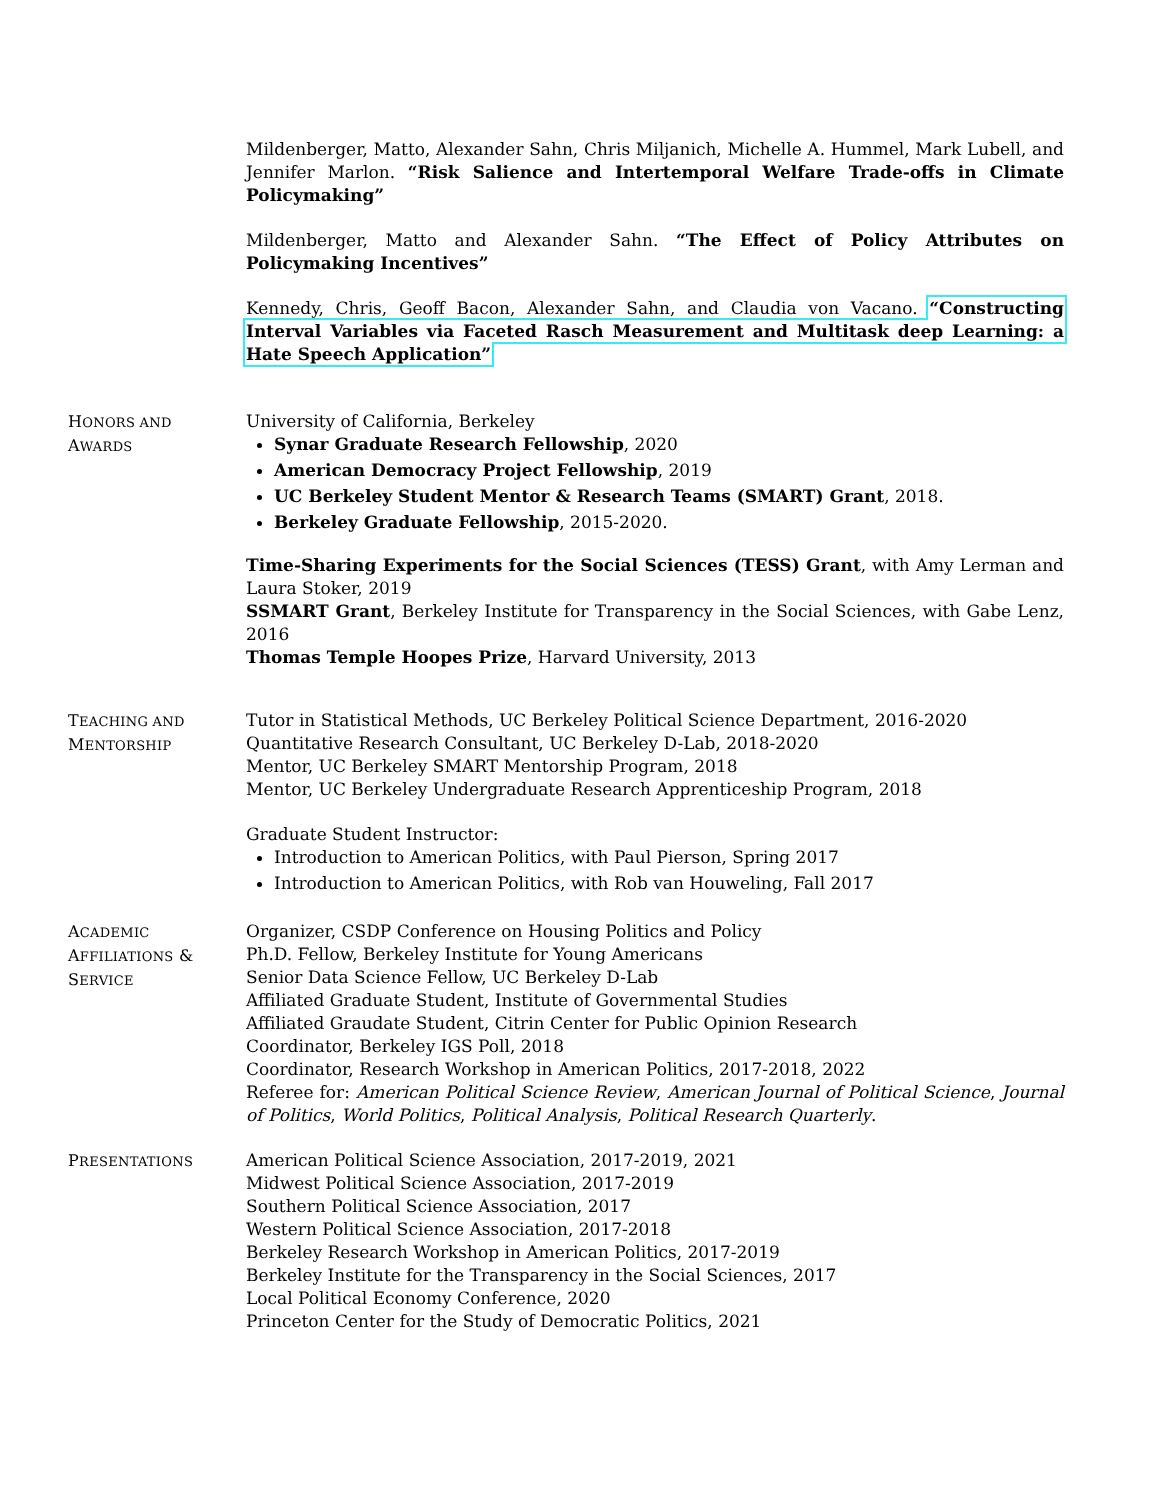Mildenberger, Matto, Alexander Sahn, Chris Miljanich, Michelle A. Hummel, Mark Lubell, and Jennifer Marlon. “Risk Salience and Intertemporal Welfare Trade-offs in Climate Policymaking”
Mildenberger, Matto and Alexander Sahn. “The Effect of Policy Attributes on Policymaking Incentives”
Kennedy, Chris, Geoff Bacon, Alexander Sahn, and Claudia von Vacano. “Constructing Interval Variables via Faceted Rasch Measurement and Multitask deep Learning: a Hate Speech Application”
HONORS AND
AWARDS
University of California, Berkeley
Synar Graduate Research Fellowship, 2020
American Democracy Project Fellowship, 2019
UC Berkeley Student Mentor & Research Teams (SMART) Grant, 2018.
Berkeley Graduate Fellowship, 2015-2020.
Time-Sharing Experiments for the Social Sciences (TESS) Grant, with Amy Lerman and Laura Stoker, 2019
SSMART Grant, Berkeley Institute for Transparency in the Social Sciences, with Gabe Lenz, 2016
Thomas Temple Hoopes Prize, Harvard University, 2013
TEACHING AND
MENTORSHIP
Tutor in Statistical Methods, UC Berkeley Political Science Department, 2016-2020
Quantitative Research Consultant, UC Berkeley D-Lab, 2018-2020
Mentor, UC Berkeley SMART Mentorship Program, 2018
Mentor, UC Berkeley Undergraduate Research Apprenticeship Program, 2018
Graduate Student Instructor:
Introduction to American Politics, with Paul Pierson, Spring 2017
Introduction to American Politics, with Rob van Houweling, Fall 2017
ACADEMIC
AFFILIATIONS &
SERVICE
Organizer, CSDP Conference on Housing Politics and Policy
Ph.D. Fellow, Berkeley Institute for Young Americans
Senior Data Science Fellow, UC Berkeley D-Lab
Affiliated Graduate Student, Institute of Governmental Studies
Affiliated Graudate Student, Citrin Center for Public Opinion Research
Coordinator, Berkeley IGS Poll, 2018
Coordinator, Research Workshop in American Politics, 2017-2018, 2022
Referee for: American Political Science Review, American Journal of Political Science, Journal of Politics, World Politics, Political Analysis, Political Research Quarterly.
PRESENTATIONS
American Political Science Association, 2017-2019, 2021
Midwest Political Science Association, 2017-2019
Southern Political Science Association, 2017
Western Political Science Association, 2017-2018
Berkeley Research Workshop in American Politics, 2017-2019
Berkeley Institute for the Transparency in the Social Sciences, 2017
Local Political Economy Conference, 2020
Princeton Center for the Study of Democratic Politics, 2021